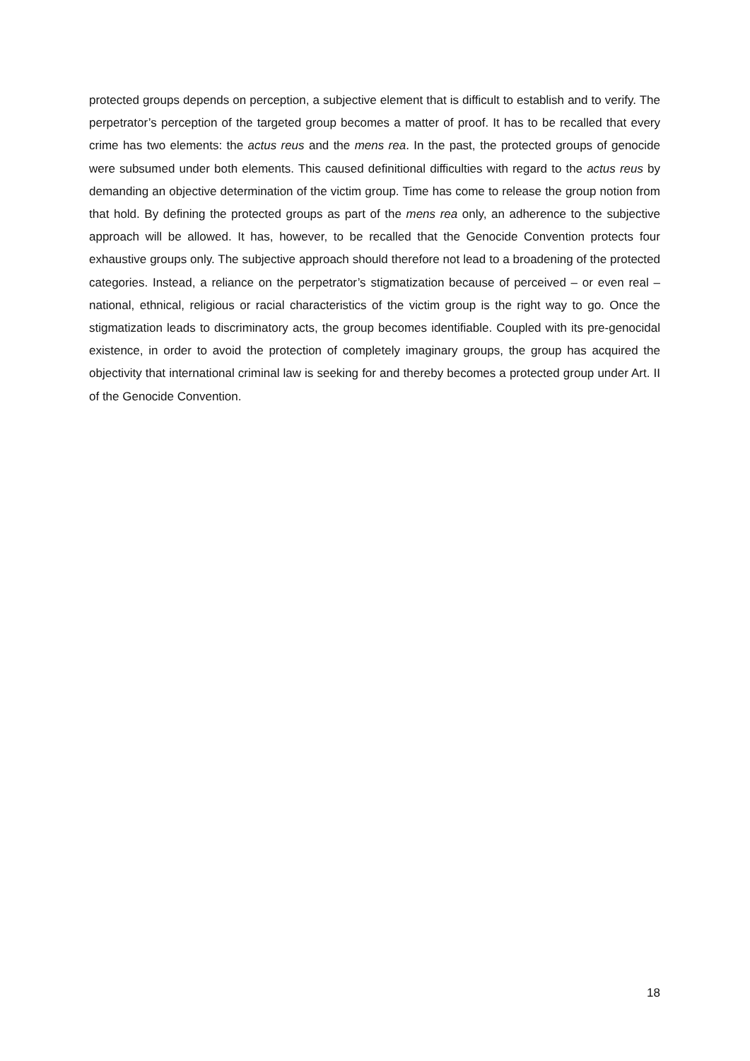protected groups depends on perception, a subjective element that is difficult to establish and to verify. The perpetrator’s perception of the targeted group becomes a matter of proof. It has to be recalled that every crime has two elements: the actus reus and the mens rea. In the past, the protected groups of genocide were subsumed under both elements. This caused definitional difficulties with regard to the actus reus by demanding an objective determination of the victim group. Time has come to release the group notion from that hold. By defining the protected groups as part of the mens rea only, an adherence to the subjective approach will be allowed. It has, however, to be recalled that the Genocide Convention protects four exhaustive groups only. The subjective approach should therefore not lead to a broadening of the protected categories. Instead, a reliance on the perpetrator’s stigmatization because of perceived – or even real – national, ethnical, religious or racial characteristics of the victim group is the right way to go. Once the stigmatization leads to discriminatory acts, the group becomes identifiable. Coupled with its pre-genocidal existence, in order to avoid the protection of completely imaginary groups, the group has acquired the objectivity that international criminal law is seeking for and thereby becomes a protected group under Art. II of the Genocide Convention.
18